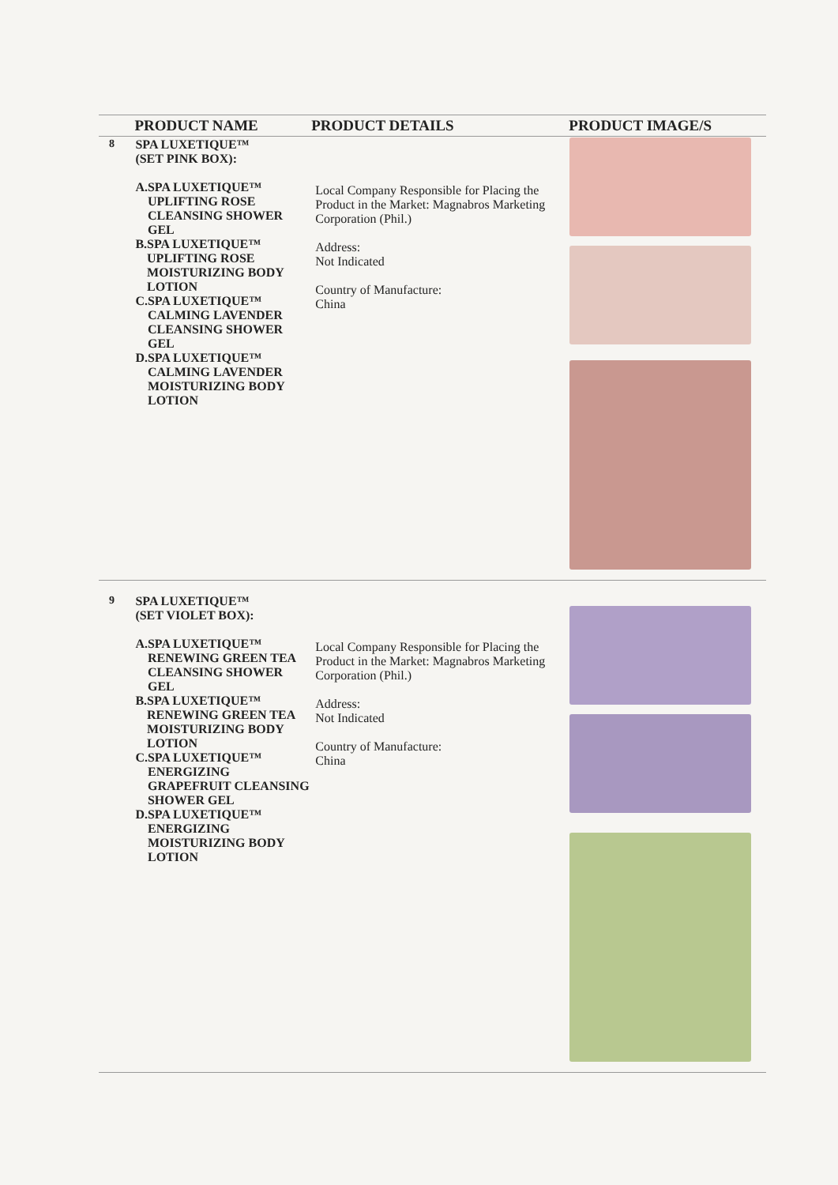| | PRODUCT NAME | PRODUCT DETAILS | PRODUCT IMAGE/S |
| --- | --- | --- | --- |
| 8 | SPA LUXETIQUE™ (SET PINK BOX): A. SPA LUXETIQUE™ UPLIFTING ROSE CLEANSING SHOWER GEL B. SPA LUXETIQUE™ UPLIFTING ROSE MOISTURIZING BODY LOTION C. SPA LUXETIQUE™ CALMING LAVENDER CLEANSING SHOWER GEL D. SPA LUXETIQUE™ CALMING LAVENDER MOISTURIZING BODY LOTION | Local Company Responsible for Placing the Product in the Market: Magnabros Marketing Corporation (Phil.) Address: Not Indicated Country of Manufacture: China | |
| 9 | SPA LUXETIQUE™ (SET VIOLET BOX): A. SPA LUXETIQUE™ RENEWING GREEN TEA CLEANSING SHOWER GEL B. SPA LUXETIQUE™ RENEWING GREEN TEA MOISTURIZING BODY LOTION C. SPA LUXETIQUE™ ENERGIZING GRAPEFRUIT CLEANSING SHOWER GEL D. SPA LUXETIQUE™ ENERGIZING MOISTURIZING BODY LOTION | Local Company Responsible for Placing the Product in the Market: Magnabros Marketing Corporation (Phil.) Address: Not Indicated Country of Manufacture: China | |